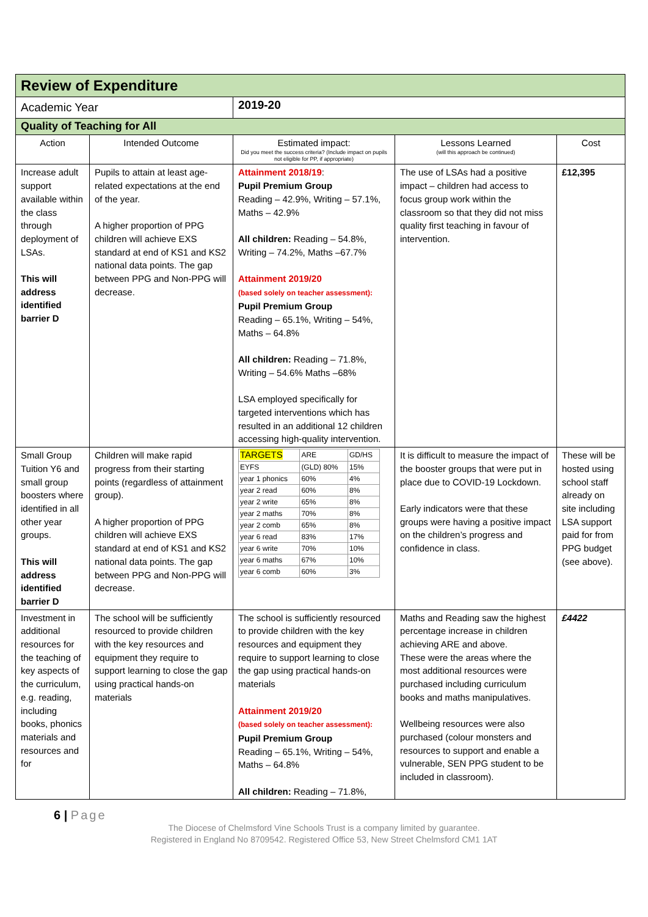| Review of Expenditure | | | | |
| Academic Year | | 2019-20 | | |
| Quality of Teaching for All | | | | |
| Action | Intended Outcome | Estimated impact: Did you meet the success criteria? (Include impact on pupils not eligible for PP, if appropriate) | Lessons Learned (will this approach be continued) | Cost |
| Increase adult support available within the class through deployment of LSAs. This will address identified barrier D | Pupils to attain at least age-related expectations at the end of the year. A higher proportion of PPG children will achieve EXS standard at end of KS1 and KS2 national data points. The gap between PPG and Non-PPG will decrease. | Attainment 2018/19 : Pupil Premium Group Reading – 42.9%, Writing – 57.1%, Maths – 42.9% All children: Reading – 54.8%, Writing – 74.2%, Maths –67.7% Attainment 2019/20 (based solely on teacher assessment): Pupil Premium Group Reading – 65.1%, Writing – 54%, Maths – 64.8% All children: Reading – 71.8%, Writing – 54.6% Maths –68% LSA employed specifically for targeted interventions which has resulted in an additional 12 children accessing high-quality intervention. | The use of LSAs had a positive impact – children had access to focus group work within the classroom so that they did not miss quality first teaching in favour of intervention. | £12,395 |
| Small Group Tuition Y6 and small group boosters where identified in all other year groups. This will address identified barrier D | Children will make rapid progress from their starting points (regardless of attainment group). A higher proportion of PPG children will achieve EXS standard at end of KS1 and KS2 national data points. The gap between PPG and Non-PPG will decrease. | / TARGETS / ARE / GD/HS / / EYFS / (GLD) 80% / 15% / / year 1 phonics / 60% / 4% / / year 2 read / 60% / 8% / / year 2 write / 65% / 8% / / year 2 maths / 70% / 8% / / year 2 comb / 65% / 8% / / year 6 read / 83% / 17% / / year 6 write / 70% / 10% / / year 6 maths / 67% / 10% / / year 6 comb / 60% / 3% / | It is difficult to measure the impact of the booster groups that were put in place due to COVID-19 Lockdown. Early indicators were that these groups were having a positive impact on the children’s progress and confidence in class. | These will be hosted using school staff already on site including LSA support paid for from PPG budget (see above). |
| Investment in additional resources for the teaching of key aspects of the curriculum, e.g. reading, including books, phonics materials and resources and for | The school will be sufficiently resourced to provide children with the key resources and equipment they require to support learning to close the gap using practical hands-on materials | The school is sufficiently resourced to provide children with the key resources and equipment they require to support learning to close the gap using practical hands-on materials Attainment 2019/20 (based solely on teacher assessment): Pupil Premium Group Reading – 65.1%, Writing – 54%, Maths – 64.8% All children: Reading – 71.8%, | Maths and Reading saw the highest percentage increase in children achieving ARE and above. These were the areas where the most additional resources were purchased including curriculum books and maths manipulatives. Wellbeing resources were also purchased (colour monsters and resources to support and enable a vulnerable, SEN PPG student to be included in classroom). | £4422 |
6 | Page
The Diocese of Chelmsford Vine Schools Trust is a company limited by guarantee.
Registered in England No 8709542. Registered Office 53, New Street Chelmsford CM1 1AT